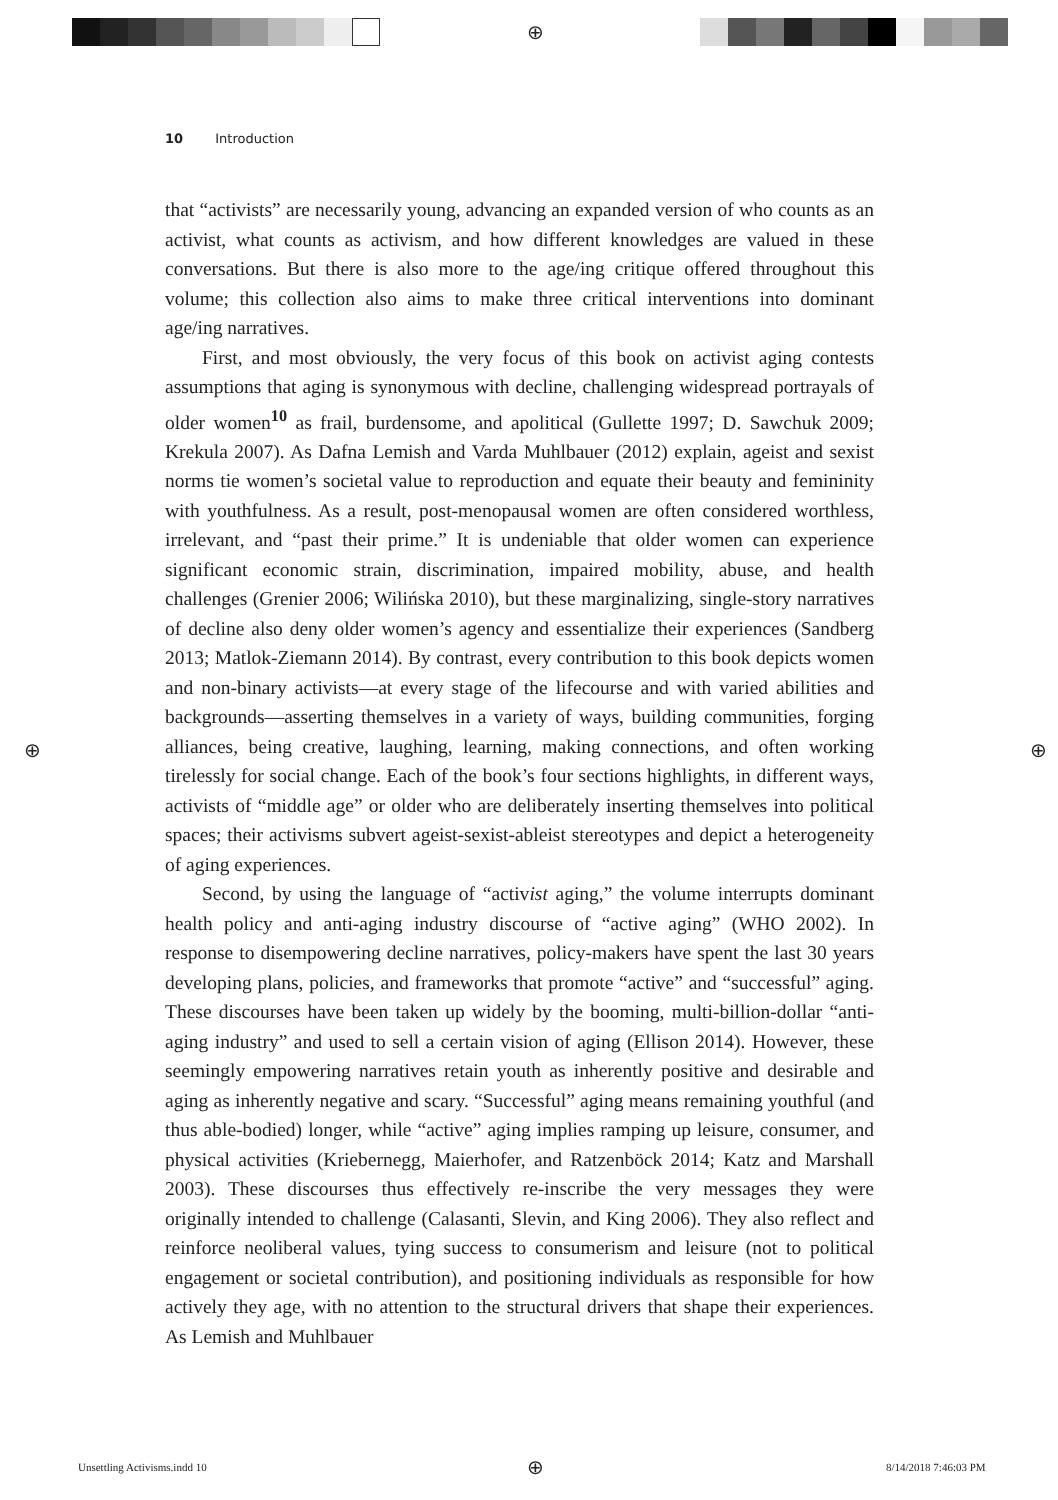⊕
10 Introduction
that “activists” are necessarily young, advancing an expanded version of who counts as an activist, what counts as activism, and how different knowledges are valued in these conversations. But there is also more to the age/ing critique offered throughout this volume; this collection also aims to make three critical interventions into dominant age/ing narratives.
First, and most obviously, the very focus of this book on activist aging contests assumptions that aging is synonymous with decline, challenging widespread portrayals of older women<sup>10</sup> as frail, burdensome, and apolitical (Gullette 1997; D. Sawchuk 2009; Krekula 2007). As Dafna Lemish and Varda Muhlbauer (2012) explain, ageist and sexist norms tie women’s societal value to reproduction and equate their beauty and femininity with youthfulness. As a result, post-menopausal women are often considered worthless, irrelevant, and “past their prime.” It is undeniable that older women can experience significant economic strain, discrimination, impaired mobility, abuse, and health challenges (Grenier 2006; Wilińska 2010), but these marginalizing, single-story narratives of decline also deny older women’s agency and essentialize their experiences (Sandberg 2013; Matlok-Ziemann 2014). By contrast, every contribution to this book depicts women and non-binary activists—at every stage of the lifecourse and with varied abilities and backgrounds—asserting themselves in a variety of ways, building communities, forging alliances, being creative, laughing, learning, making connections, and often working tirelessly for social change. Each of the book’s four sections highlights, in different ways, activists of “middle age” or older who are deliberately inserting themselves into political spaces; their activisms subvert ageist-sexist-ableist stereotypes and depict a heterogeneity of aging experiences.
Second, by using the language of “activist aging,” the volume interrupts dominant health policy and anti-aging industry discourse of “active aging” (WHO 2002). In response to disempowering decline narratives, policy-makers have spent the last 30 years developing plans, policies, and frameworks that promote “active” and “successful” aging. These discourses have been taken up widely by the booming, multi-billion-dollar “anti-aging industry” and used to sell a certain vision of aging (Ellison 2014). However, these seemingly empowering narratives retain youth as inherently positive and desirable and aging as inherently negative and scary. “Successful” aging means remaining youthful (and thus able-bodied) longer, while “active” aging implies ramping up leisure, consumer, and physical activities (Kriebernegg, Maierhofer, and Ratzenböck 2014; Katz and Marshall 2003). These discourses thus effectively re-inscribe the very messages they were originally intended to challenge (Calasanti, Slevin, and King 2006). They also reflect and reinforce neoliberal values, tying success to consumerism and leisure (not to political engagement or societal contribution), and positioning individuals as responsible for how actively they age, with no attention to the structural drivers that shape their experiences. As Lemish and Muhlbauer
⊕ ⊕
Unsettling Activisms.indd 10 ⊕ 8/14/2018 7:46:03 PM